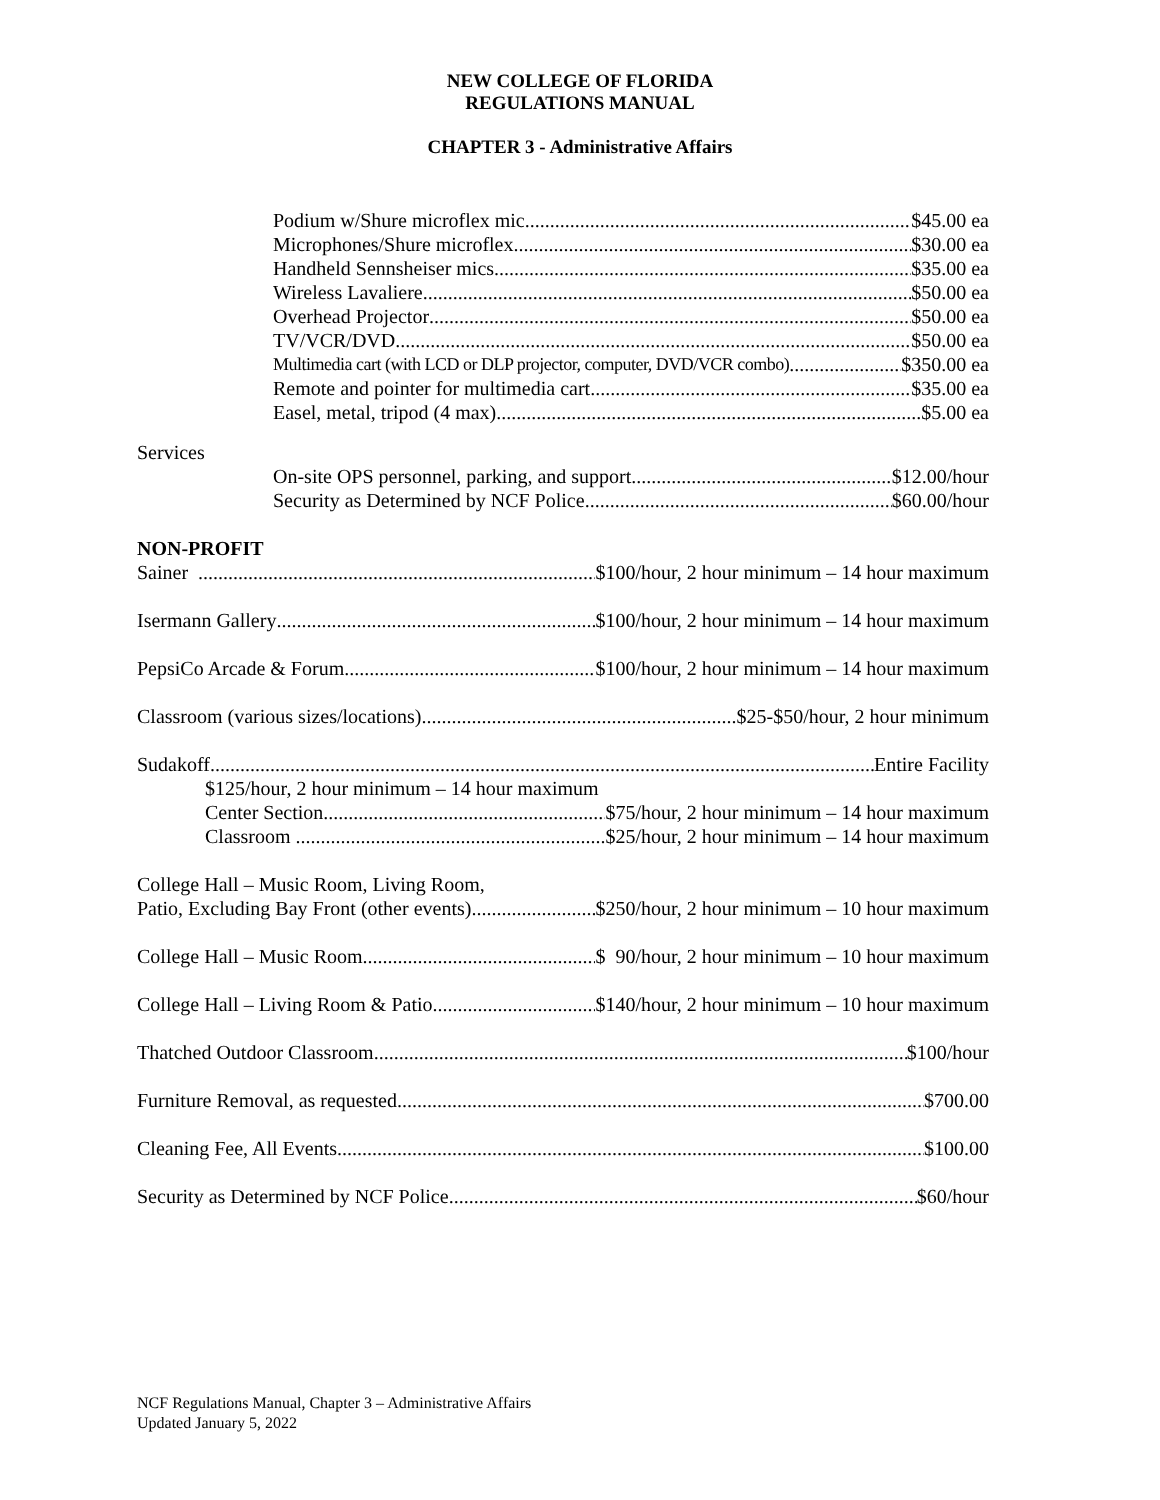NEW COLLEGE OF FLORIDA
REGULATIONS MANUAL
CHAPTER 3 - Administrative Affairs
Podium w/Shure microflex mic $45.00 ea
Microphones/Shure microflex $30.00 ea
Handheld Sennsheiser mics $35.00 ea
Wireless Lavaliere $50.00 ea
Overhead Projector $50.00 ea
TV/VCR/DVD $50.00 ea
Multimedia cart (with LCD or DLP projector, computer, DVD/VCR combo) $350.00 ea
Remote and pointer for multimedia cart $35.00 ea
Easel, metal, tripod (4 max) $5.00 ea
Services
On-site OPS personnel, parking, and support $12.00/hour
Security as Determined by NCF Police $60.00/hour
NON-PROFIT
Sainer $100/hour, 2 hour minimum – 14 hour maximum
Isermann Gallery $100/hour, 2 hour minimum – 14 hour maximum
PepsiCo Arcade & Forum $100/hour, 2 hour minimum – 14 hour maximum
Classroom (various sizes/locations) $25-$50/hour, 2 hour minimum
Sudakoff Entire Facility
$125/hour, 2 hour minimum – 14 hour maximum
Center Section $75/hour, 2 hour minimum – 14 hour maximum
Classroom $25/hour, 2 hour minimum – 14 hour maximum
College Hall – Music Room, Living Room,
Patio, Excluding Bay Front (other events) $250/hour, 2 hour minimum – 10 hour maximum
College Hall – Music Room $ 90/hour, 2 hour minimum – 10 hour maximum
College Hall – Living Room & Patio $140/hour, 2 hour minimum – 10 hour maximum
Thatched Outdoor Classroom $100/hour
Furniture Removal, as requested $700.00
Cleaning Fee, All Events $100.00
Security as Determined by NCF Police $60/hour
NCF Regulations Manual, Chapter 3 – Administrative Affairs
Updated January 5, 2022